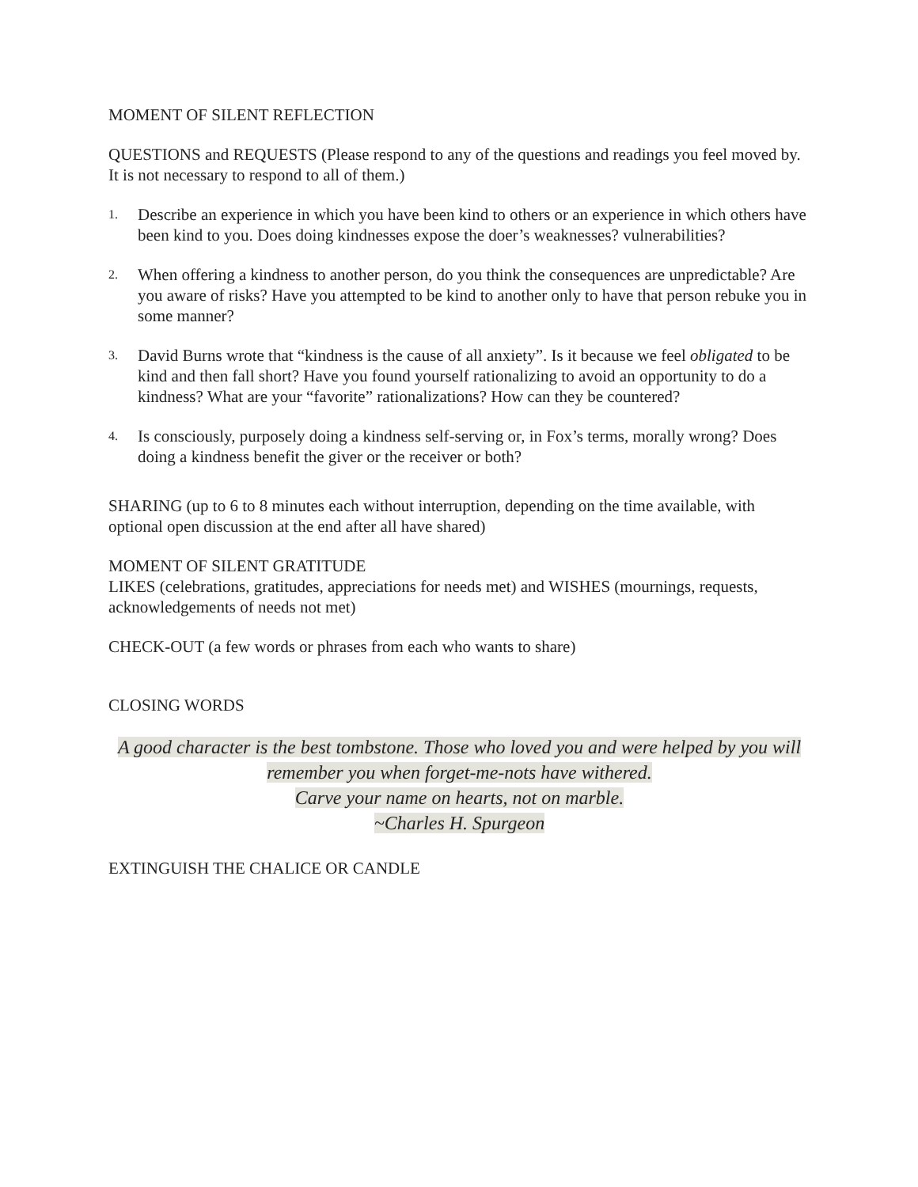MOMENT OF SILENT REFLECTION
QUESTIONS and REQUESTS (Please respond to any of the questions and readings you feel moved by. It is not necessary to respond to all of them.)
1. Describe an experience in which you have been kind to others or an experience in which others have been kind to you. Does doing kindnesses expose the doer’s weaknesses? vulnerabilities?
2. When offering a kindness to another person, do you think the consequences are unpredictable? Are you aware of risks? Have you attempted to be kind to another only to have that person rebuke you in some manner?
3. David Burns wrote that “kindness is the cause of all anxiety”. Is it because we feel obligated to be kind and then fall short? Have you found yourself rationalizing to avoid an opportunity to do a kindness? What are your “favorite” rationalizations? How can they be countered?
4. Is consciously, purposely doing a kindness self-serving or, in Fox’s terms, morally wrong? Does doing a kindness benefit the giver or the receiver or both?
SHARING (up to 6 to 8 minutes each without interruption, depending on the time available, with optional open discussion at the end after all have shared)
MOMENT OF SILENT GRATITUDE
LIKES (celebrations, gratitudes, appreciations for needs met) and WISHES (mournings, requests, acknowledgements of needs not met)
CHECK-OUT (a few words or phrases from each who wants to share)
CLOSING WORDS
A good character is the best tombstone. Those who loved you and were helped by you will
remember you when forget-me-nots have withered.
Carve your name on hearts, not on marble.
~Charles H. Spurgeon
EXTINGUISH THE CHALICE OR CANDLE